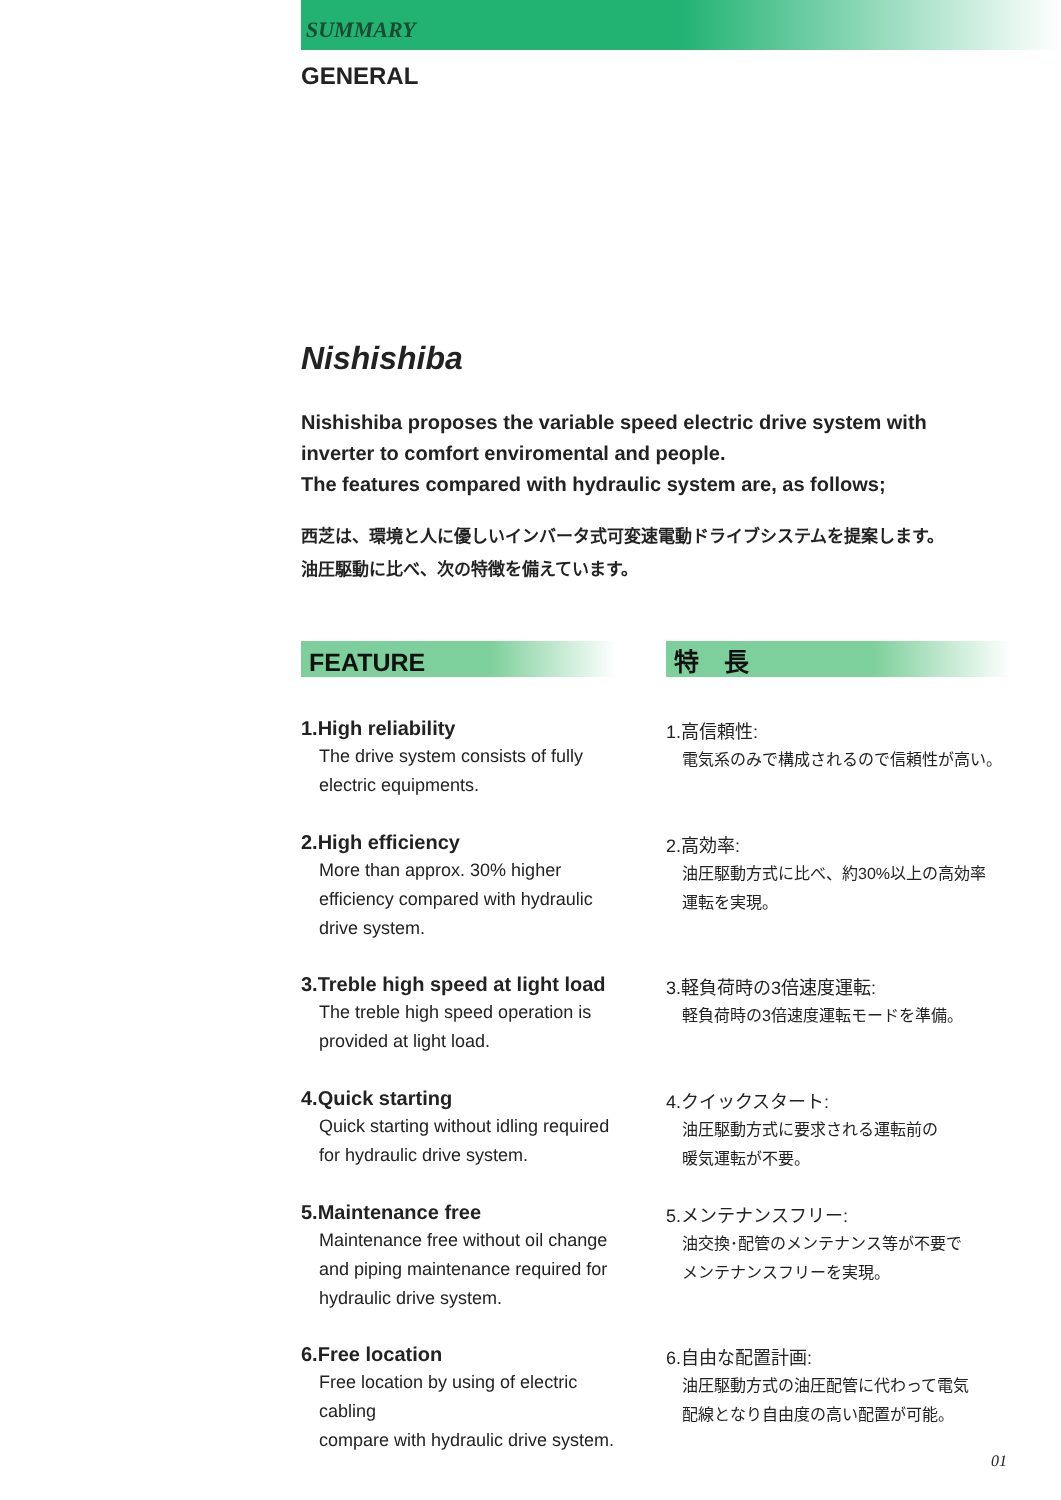SUMMARY
GENERAL
Nishishiba
Nishishiba proposes the variable speed electric drive system with
inverter to comfort enviromental and people.
The features compared with hydraulic system are, as follows;
西芝は、環境と人に優しいインバータ式可変速電動ドライブシステムを提案します。
油圧駆動に比べ、次の特徴を備えています。
FEATURE
1.High reliability
The drive system consists of fully
electric equipments.
2.High efficiency
More than approx. 30% higher
efficiency compared with hydraulic
drive system.
3.Treble high speed at light load
The treble high speed operation is
provided at light load.
4.Quick starting
Quick starting without idling required
for hydraulic drive system.
5.Maintenance free
Maintenance free without oil change
and piping maintenance required for
hydraulic drive system.
6.Free location
Free location by using of electric cabling
compare with hydraulic drive system.
特　長
1.高信頼性:
電気系のみで構成されるので信頼性が高い。
2.高効率:
油圧駆動方式に比べ、約30%以上の高効率
運転を実現。
3.軽負荷時の3倍速度運転:
軽負荷時の3倍速度運転モードを準備。
4.クイックスタート:
油圧駆動方式に要求される運転前の
暖気運転が不要。
5.メンテナンスフリー:
油交換･配管のメンテナンス等が不要で
メンテナンスフリーを実現。
6.自由な配置計画:
油圧駆動方式の油圧配管に代わって電気
配線となり自由度の高い配置が可能。
01